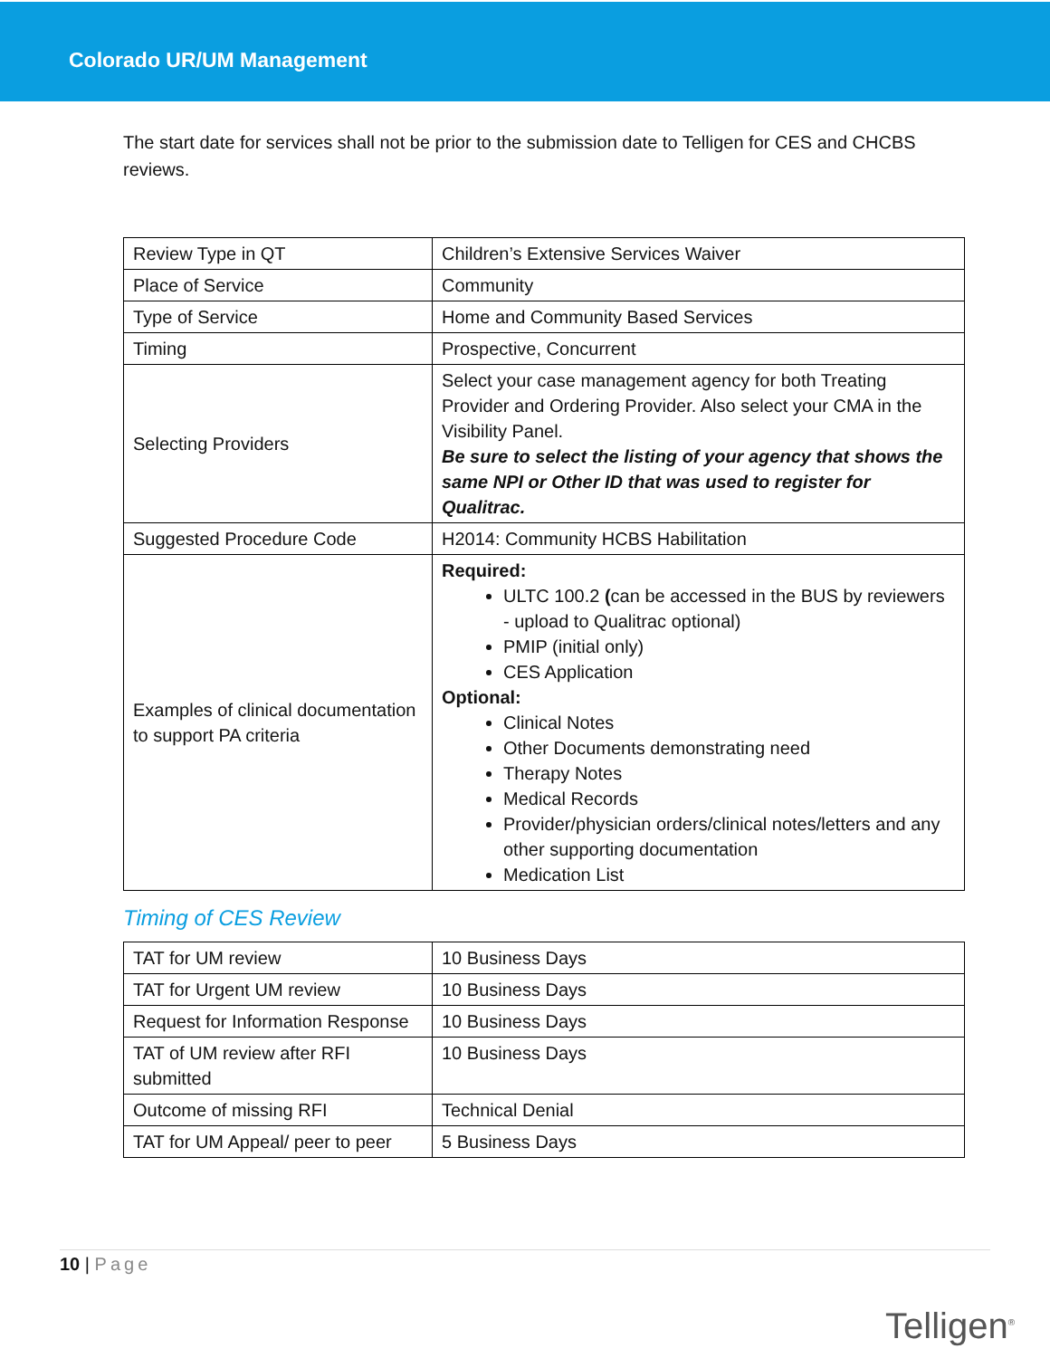Colorado UR/UM Management
The start date for services shall not be prior to the submission date to Telligen for CES and CHCBS reviews.
| Review Type in QT | Children’s Extensive Services Waiver |
| Place of Service | Community |
| Type of Service | Home and Community Based Services |
| Timing | Prospective, Concurrent |
| Selecting Providers | Select your case management agency for both Treating Provider and Ordering Provider. Also select your CMA in the Visibility Panel. Be sure to select the listing of your agency that shows the same NPI or Other ID that was used to register for Qualitrac. |
| Suggested Procedure Code | H2014: Community HCBS Habilitation |
| Examples of clinical documentation to support PA criteria | Required: ULTC 100.2 ( can be accessed in the BUS by reviewers - upload to Qualitrac optional) PMIP (initial only) CES Application Optional: Clinical Notes Other Documents demonstrating need Therapy Notes Medical Records Provider/physician orders/clinical notes/letters and any other supporting documentation Medication List |
Timing of CES Review
| TAT for UM review | 10 Business Days |
| TAT for Urgent UM review | 10 Business Days |
| Request for Information Response | 10 Business Days |
| TAT of UM review after RFI submitted | 10 Business Days |
| Outcome of missing RFI | Technical Denial |
| TAT for UM Appeal/ peer to peer | 5 Business Days |
10 | Page
Telligen<sup>®</sup>